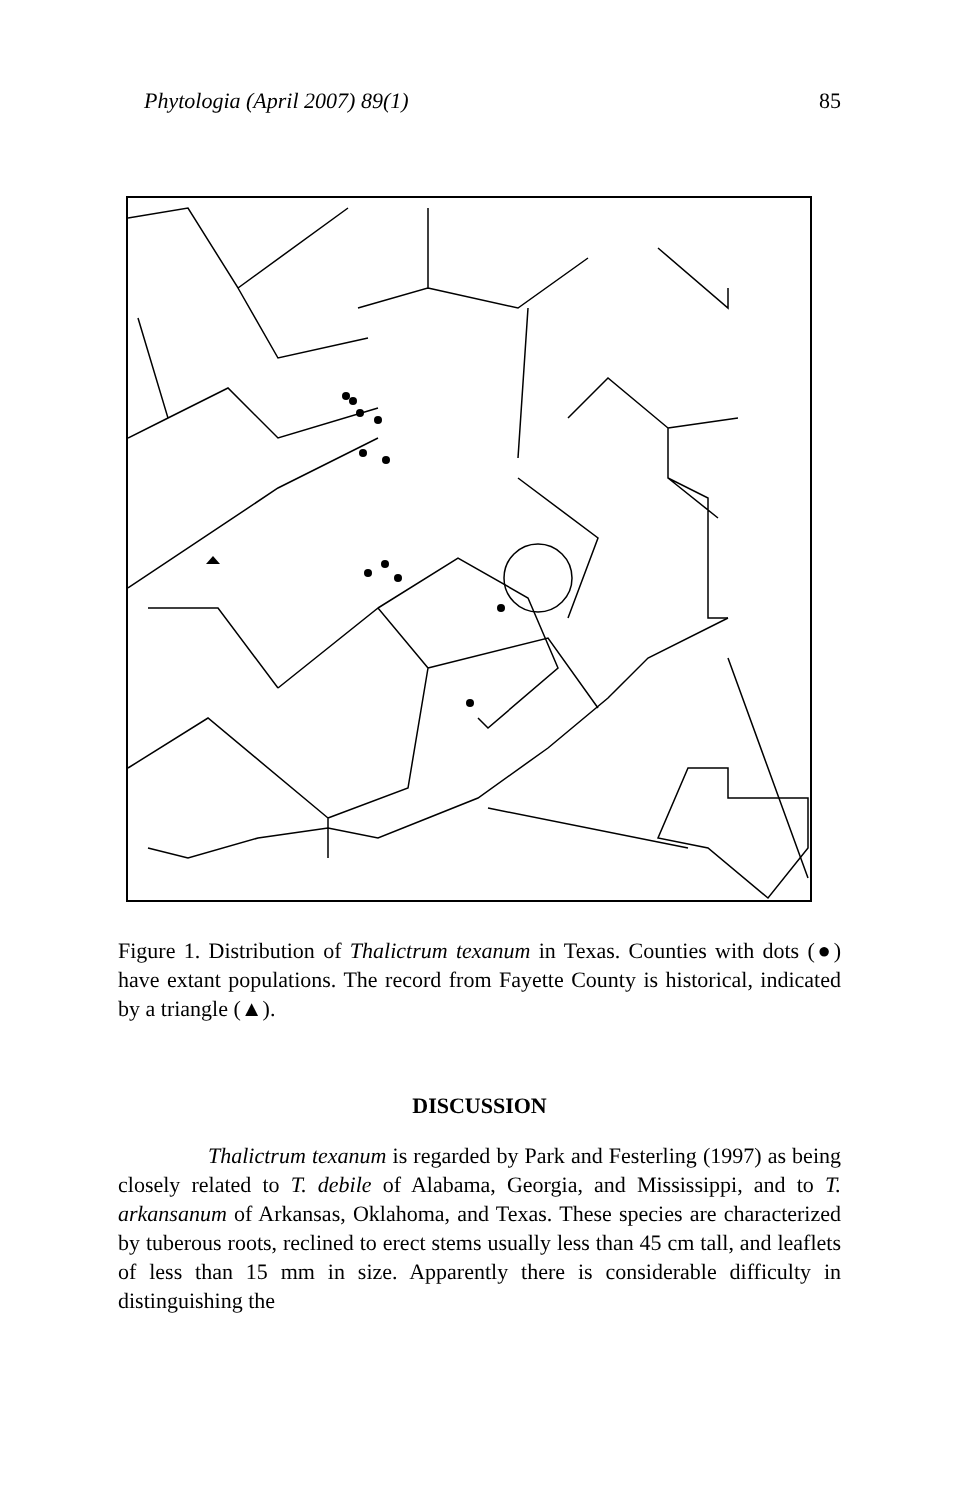Phytologia (April 2007) 89(1) 85
Houston Area Gulf of Mexico
Figure 1. Distribution of Thalictrum texanum in Texas. Counties with dots (●) have extant populations. The record from Fayette County is historical, indicated by a triangle (▲).
DISCUSSION
Thalictrum texanum is regarded by Park and Festerling (1997) as being closely related to T. debile of Alabama, Georgia, and Mississippi, and to T. arkansanum of Arkansas, Oklahoma, and Texas. These species are characterized by tuberous roots, reclined to erect stems usually less than 45 cm tall, and leaflets of less than 15 mm in size. Apparently there is considerable difficulty in distinguishing the